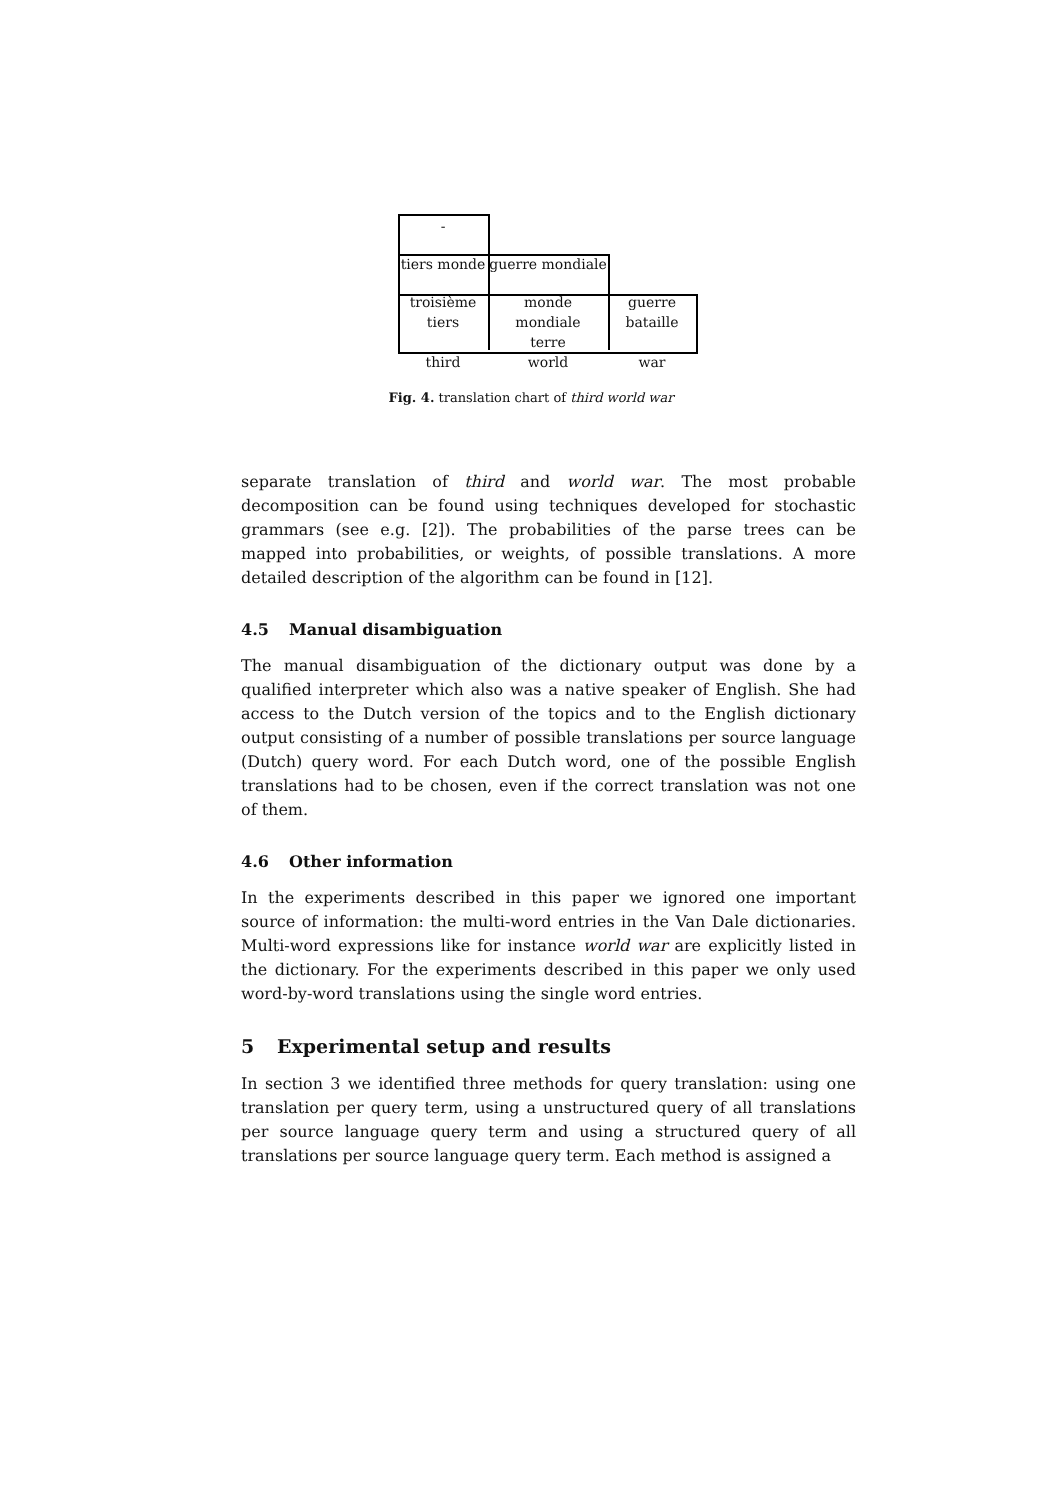-
tiers monde
guerre mondiale
troisième
tiers
monde
mondiale
terre
guerre
bataille
third world war
Fig. 4. translation chart of third world war
separate translation of third and world war. The most probable decomposition can be found using techniques developed for stochastic grammars (see e.g. [2]). The probabilities of the parse trees can be mapped into probabilities, or weights, of possible translations. A more detailed description of the algorithm can be found in [12].
4.5 Manual disambiguation
The manual disambiguation of the dictionary output was done by a qualified interpreter which also was a native speaker of English. She had access to the Dutch version of the topics and to the English dictionary output consisting of a number of possible translations per source language (Dutch) query word. For each Dutch word, one of the possible English translations had to be chosen, even if the correct translation was not one of them.
4.6 Other information
In the experiments described in this paper we ignored one important source of information: the multi-word entries in the Van Dale dictionaries. Multi-word expressions like for instance world war are explicitly listed in the dictionary. For the experiments described in this paper we only used word-by-word translations using the single word entries.
5 Experimental setup and results
In section 3 we identified three methods for query translation: using one translation per query term, using a unstructured query of all translations per source language query term and using a structured query of all translations per source language query term. Each method is assigned a